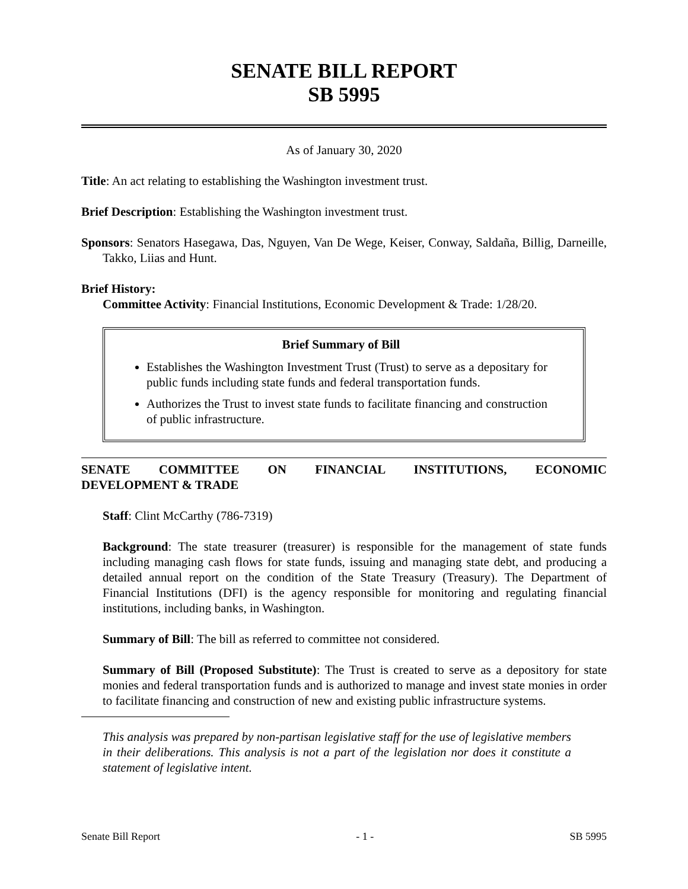SENATE BILL REPORT
SB 5995
As of January 30, 2020
Title: An act relating to establishing the Washington investment trust.
Brief Description: Establishing the Washington investment trust.
Sponsors: Senators Hasegawa, Das, Nguyen, Van De Wege, Keiser, Conway, Saldaña, Billig, Darneille, Takko, Liias and Hunt.
Brief History:
Committee Activity: Financial Institutions, Economic Development & Trade: 1/28/20.
Brief Summary of Bill
Establishes the Washington Investment Trust (Trust) to serve as a depositary for public funds including state funds and federal transportation funds.
Authorizes the Trust to invest state funds to facilitate financing and construction of public infrastructure.
SENATE COMMITTEE ON FINANCIAL INSTITUTIONS, ECONOMIC
DEVELOPMENT & TRADE
Staff: Clint McCarthy (786-7319)
Background: The state treasurer (treasurer) is responsible for the management of state funds including managing cash flows for state funds, issuing and managing state debt, and producing a detailed annual report on the condition of the State Treasury (Treasury). The Department of Financial Institutions (DFI) is the agency responsible for monitoring and regulating financial institutions, including banks, in Washington.
Summary of Bill: The bill as referred to committee not considered.
Summary of Bill (Proposed Substitute): The Trust is created to serve as a depository for state monies and federal transportation funds and is authorized to manage and invest state monies in order to facilitate financing and construction of new and existing public infrastructure systems.
This analysis was prepared by non-partisan legislative staff for the use of legislative members in their deliberations. This analysis is not a part of the legislation nor does it constitute a statement of legislative intent.
Senate Bill Report - 1 - SB 5995